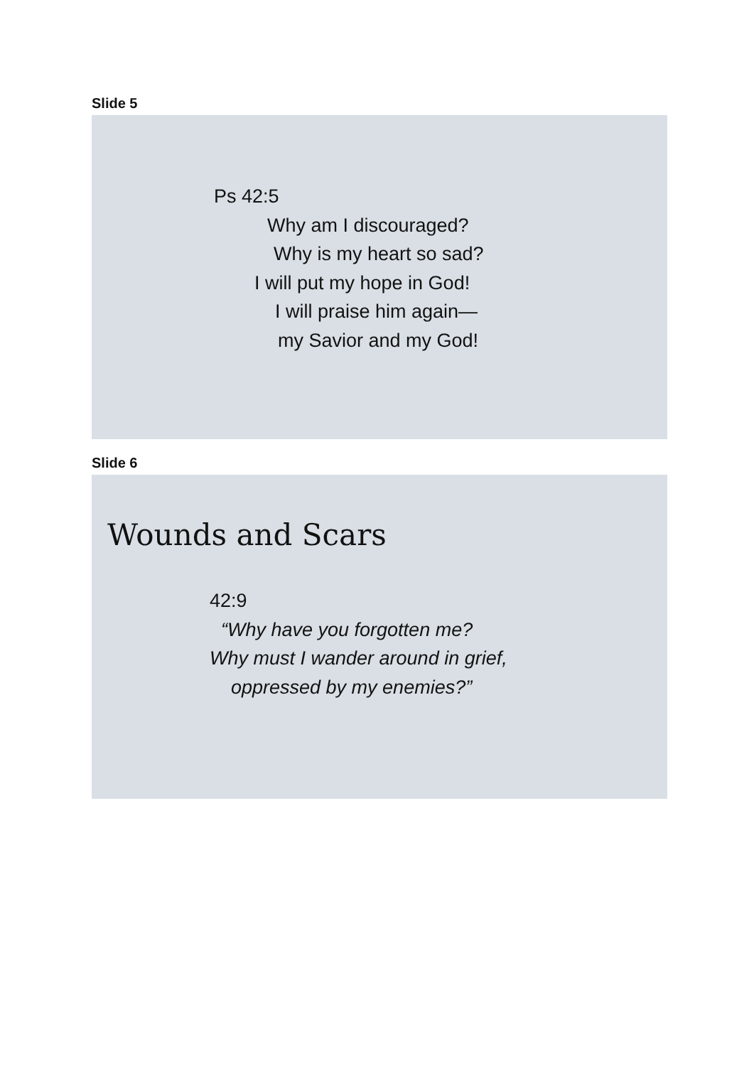Slide 5
Ps 42:5
Why am I discouraged?
Why is my heart so sad?
I will put my hope in God!
I will praise him again—
my Savior and my God!
Slide 6
Wounds and Scars
42:9
“Why have you forgotten me?
Why must I wander around in grief,
oppressed by my enemies?”